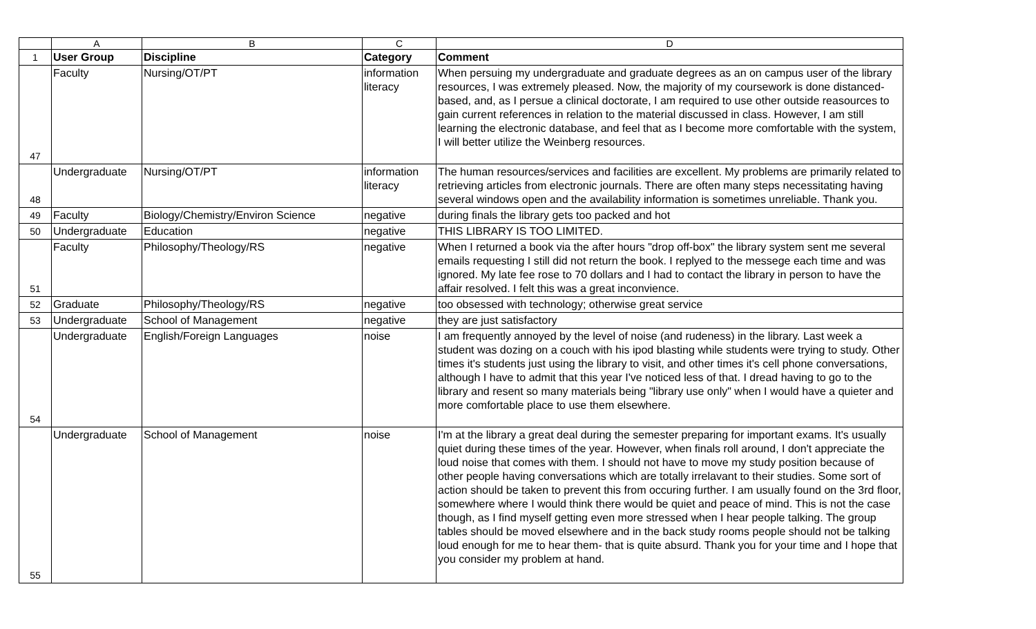| | A | B | C | D |
| 1 | User Group | Discipline | Category | Comment |
| 47 | Faculty | Nursing/OT/PT | information literacy | When persuing my undergraduate and graduate degrees as an on campus user of the library resources, I was extremely pleased. Now, the majority of my coursework is done distanced-based, and, as I persue a clinical doctorate, I am required to use other outside reasources to gain current references in relation to the material discussed in class. However, I am still learning the electronic database, and feel that as I become more comfortable with the system, I will better utilize the Weinberg resources. |
| 48 | Undergraduate | Nursing/OT/PT | information literacy | The human resources/services and facilities are excellent. My problems are primarily related to retrieving articles from electronic journals. There are often many steps necessitating having several windows open and the availability information is sometimes unreliable. Thank you. |
| 49 | Faculty | Biology/Chemistry/Environ Science | negative | during finals the library gets too packed and hot |
| 50 | Undergraduate | Education | negative | THIS LIBRARY IS TOO LIMITED. |
| 51 | Faculty | Philosophy/Theology/RS | negative | When I returned a book via the after hours "drop off-box" the library system sent me several emails requesting I still did not return the book. I replyed to the messege each time and was ignored. My late fee rose to 70 dollars and I had to contact the library in person to have the affair resolved. I felt this was a great inconvience. |
| 52 | Graduate | Philosophy/Theology/RS | negative | too obsessed with technology; otherwise great service |
| 53 | Undergraduate | School of Management | negative | they are just satisfactory |
| 54 | Undergraduate | English/Foreign Languages | noise | I am frequently annoyed by the level of noise (and rudeness) in the library. Last week a student was dozing on a couch with his ipod blasting while students were trying to study. Other times it's students just using the library to visit, and other times it's cell phone conversations, although I have to admit that this year I've noticed less of that. I dread having to go to the library and resent so many materials being "library use only" when I would have a quieter and more comfortable place to use them elsewhere. |
| 55 | Undergraduate | School of Management | noise | I'm at the library a great deal during the semester preparing for important exams. It's usually quiet during these times of the year. However, when finals roll around, I don't appreciate the loud noise that comes with them. I should not have to move my study position because of other people having conversations which are totally irrelavant to their studies. Some sort of action should be taken to prevent this from occuring further. I am usually found on the 3rd floor, somewhere where I would think there would be quiet and peace of mind. This is not the case though, as I find myself getting even more stressed when I hear people talking. The group tables should be moved elsewhere and in the back study rooms people should not be talking loud enough for me to hear them- that is quite absurd. Thank you for your time and I hope that you consider my problem at hand. |